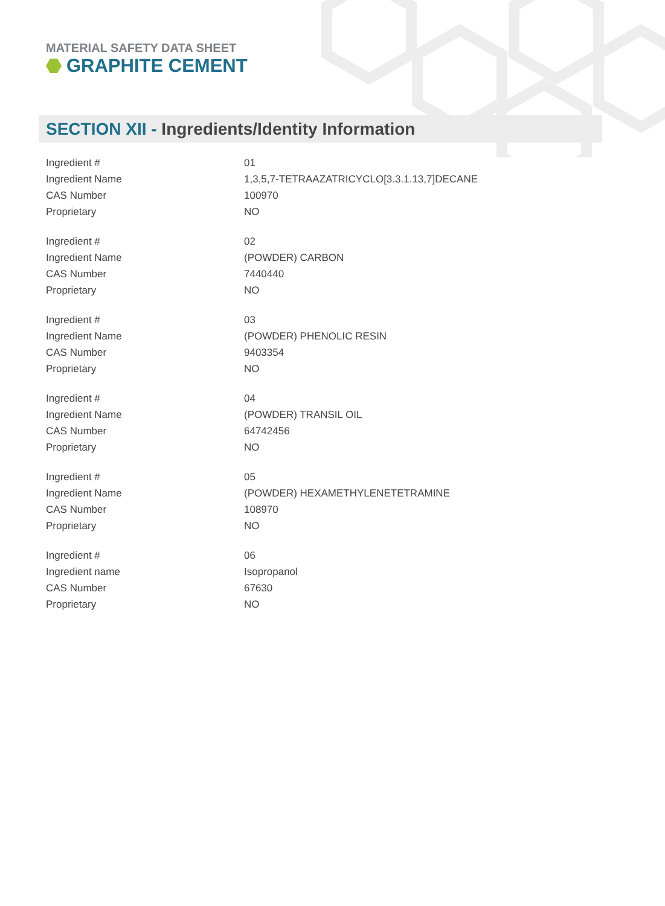MATERIAL SAFETY DATA SHEET
GRAPHITE CEMENT
SECTION XII - Ingredients/Identity Information
| Ingredient # | 01 |
| Ingredient Name | 1,3,5,7-TETRAAZATRICYCLO[3.3.1.13,7]DECANE |
| CAS Number | 100970 |
| Proprietary | NO |
| Ingredient # | 02 |
| Ingredient Name | (POWDER) CARBON |
| CAS Number | 7440440 |
| Proprietary | NO |
| Ingredient # | 03 |
| Ingredient Name | (POWDER) PHENOLIC RESIN |
| CAS Number | 9403354 |
| Proprietary | NO |
| Ingredient # | 04 |
| Ingredient Name | (POWDER) TRANSIL OIL |
| CAS Number | 64742456 |
| Proprietary | NO |
| Ingredient # | 05 |
| Ingredient Name | (POWDER) HEXAMETHYLENETETRAMINE |
| CAS Number | 108970 |
| Proprietary | NO |
| Ingredient # | 06 |
| Ingredient name | Isopropanol |
| CAS Number | 67630 |
| Proprietary | NO |